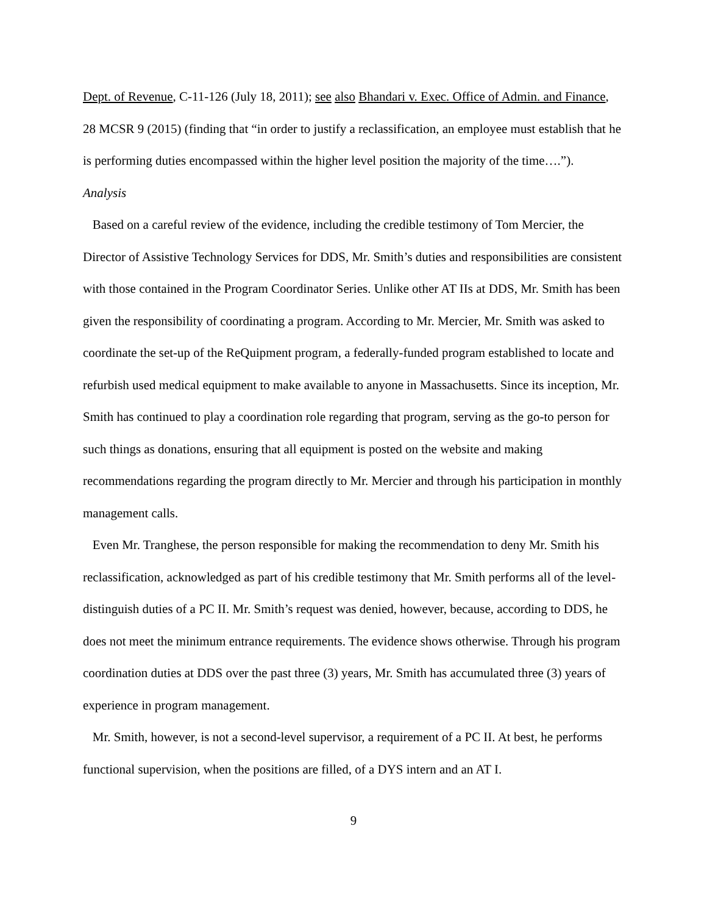Dept. of Revenue, C-11-126 (July 18, 2011); see also Bhandari v. Exec. Office of Admin. and Finance, 28 MCSR 9 (2015) (finding that “in order to justify a reclassification, an employee must establish that he is performing duties encompassed within the higher level position the majority of the time….”).
Analysis
Based on a careful review of the evidence, including the credible testimony of Tom Mercier, the Director of Assistive Technology Services for DDS, Mr. Smith’s duties and responsibilities are consistent with those contained in the Program Coordinator Series. Unlike other AT IIs at DDS, Mr. Smith has been given the responsibility of coordinating a program. According to Mr. Mercier, Mr. Smith was asked to coordinate the set-up of the ReQuipment program, a federally-funded program established to locate and refurbish used medical equipment to make available to anyone in Massachusetts. Since its inception, Mr. Smith has continued to play a coordination role regarding that program, serving as the go-to person for such things as donations, ensuring that all equipment is posted on the website and making recommendations regarding the program directly to Mr. Mercier and through his participation in monthly management calls.
Even Mr. Tranghese, the person responsible for making the recommendation to deny Mr. Smith his reclassification, acknowledged as part of his credible testimony that Mr. Smith performs all of the level-distinguish duties of a PC II. Mr. Smith’s request was denied, however, because, according to DDS, he does not meet the minimum entrance requirements. The evidence shows otherwise. Through his program coordination duties at DDS over the past three (3) years, Mr. Smith has accumulated three (3) years of experience in program management.
Mr. Smith, however, is not a second-level supervisor, a requirement of a PC II. At best, he performs functional supervision, when the positions are filled, of a DYS intern and an AT I.
9